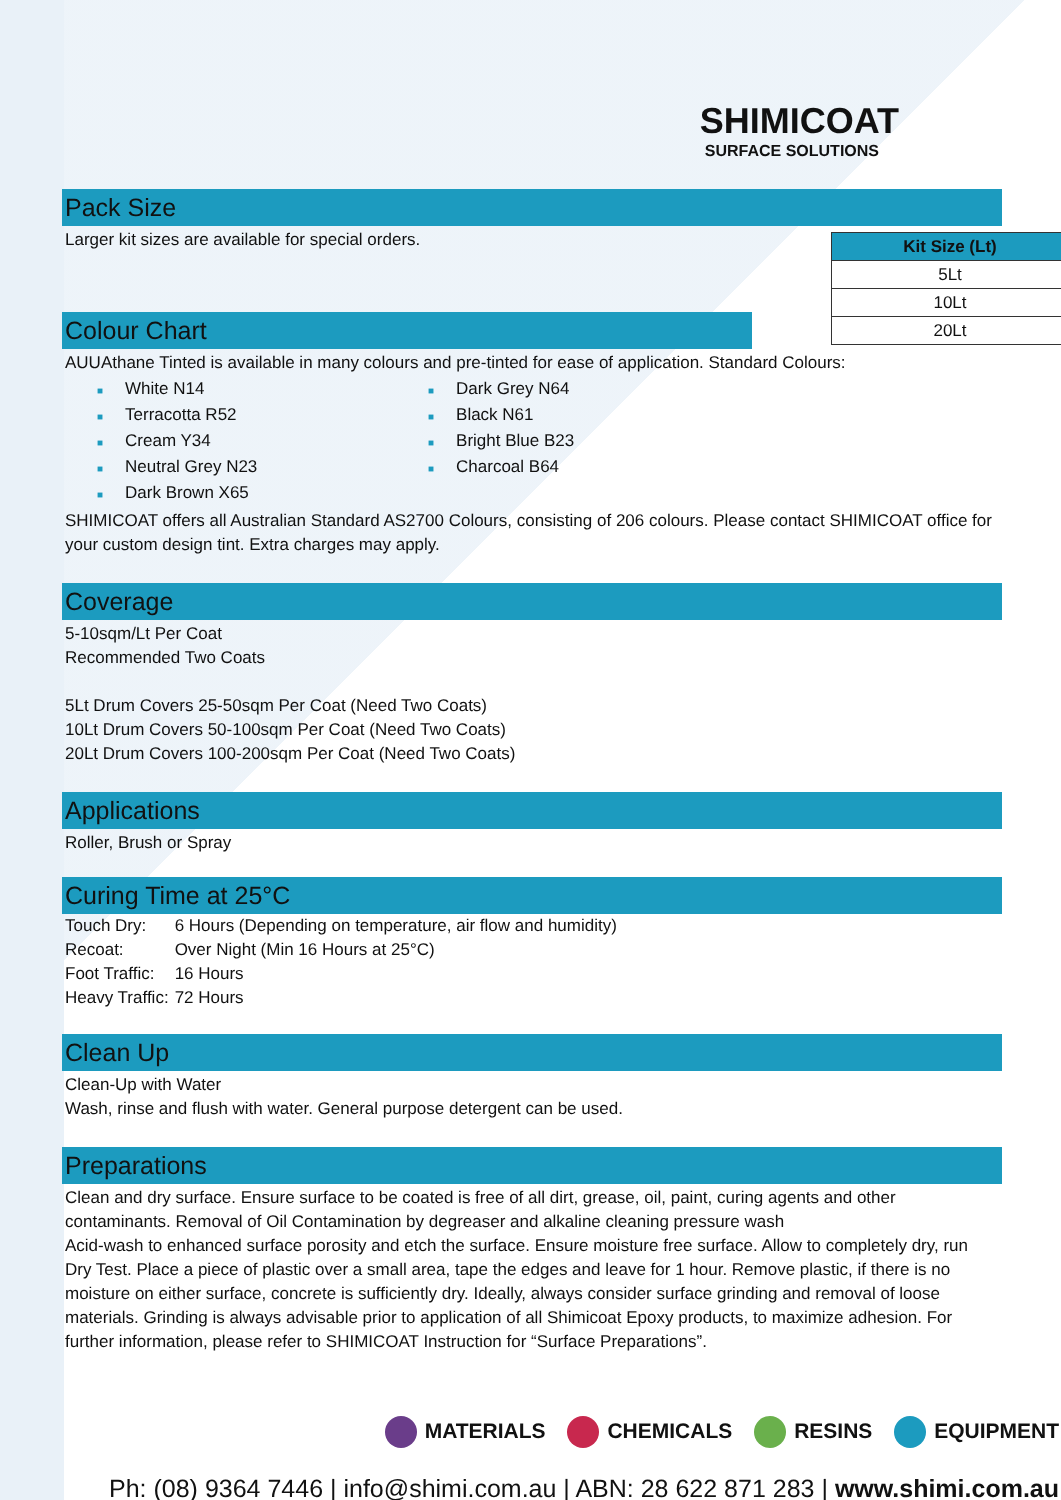SHIMICOAT
SURFACE SOLUTIONS
Pack Size
| Kit Size (Lt) |
| --- |
| 5Lt |
| 10Lt |
| 20Lt |
Larger kit sizes are available for special orders.
Colour Chart
AUUAthane Tinted is available in many colours and pre-tinted for ease of application. Standard Colours:
■ White N14
■ Dark Grey N64
■ Terracotta R52
■ Black N61
■ Cream Y34
■ Bright Blue B23
■ Neutral Grey N23
■ Charcoal B64
■ Dark Brown X65
SHIMICOAT offers all Australian Standard AS2700 Colours, consisting of 206 colours. Please contact SHIMICOAT office for your custom design tint. Extra charges may apply.
Coverage
5-10sqm/Lt Per Coat
Recommended Two Coats
5Lt Drum Covers 25-50sqm Per Coat (Need Two Coats)
10Lt Drum Covers 50-100sqm Per Coat (Need Two Coats)
20Lt Drum Covers 100-200sqm Per Coat (Need Two Coats)
Applications
Roller, Brush or Spray
Curing Time at 25°C
| Touch Dry: | 6 Hours (Depending on temperature, air flow and humidity) |
| Recoat: | Over Night (Min 16 Hours at 25°C) |
| Foot Traffic: | 16 Hours |
| Heavy Traffic: | 72 Hours |
Clean Up
Clean-Up with Water
Wash, rinse and flush with water. General purpose detergent can be used.
Preparations
Clean and dry surface. Ensure surface to be coated is free of all dirt, grease, oil, paint, curing agents and other contaminants. Removal of Oil Contamination by degreaser and alkaline cleaning pressure wash
Acid-wash to enhanced surface porosity and etch the surface. Ensure moisture free surface. Allow to completely dry, run Dry Test. Place a piece of plastic over a small area, tape the edges and leave for 1 hour. Remove plastic, if there is no moisture on either surface, concrete is sufficiently dry. Ideally, always consider surface grinding and removal of loose materials. Grinding is always advisable prior to application of all Shimicoat Epoxy products, to maximize adhesion. For further information, please refer to SHIMICOAT Instruction for “Surface Preparations”.
MATERIALS CHEMICALS RESINS EQUIPMENT
Ph: (08) 9364 7446 | info@shimi.com.au | ABN: 28 622 871 283 | www.shimi.com.au